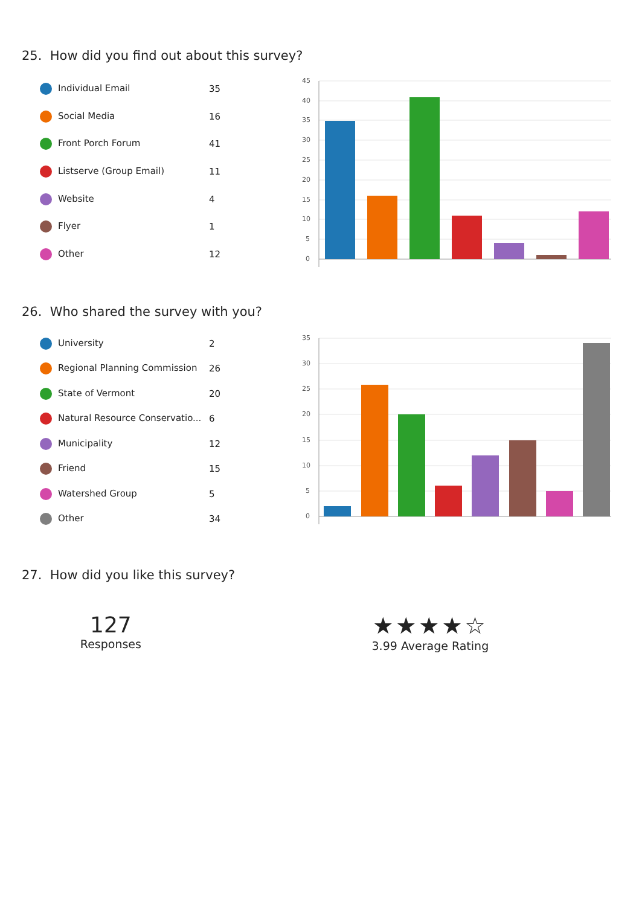25. How did you find out about this survey?
| Individual Email | 35 |
| Social Media | 16 |
| Front Porch Forum | 41 |
| Listserve (Group Email) | 11 |
| Website | 4 |
| Flyer | 1 |
| Other | 12 |
45
40
35
30
25
20
15
10
5
0
26. Who shared the survey with you?
| University | 2 |
| Regional Planning Commission | 26 |
| State of Vermont | 20 |
| Natural Resource Conservatio... | 6 |
| Municipality | 12 |
| Friend | 15 |
| Watershed Group | 5 |
| Other | 34 |
35
30
25
20
15
10
5
0
27. How did you like this survey?
127
Responses
★★★★☆
3.99 Average Rating